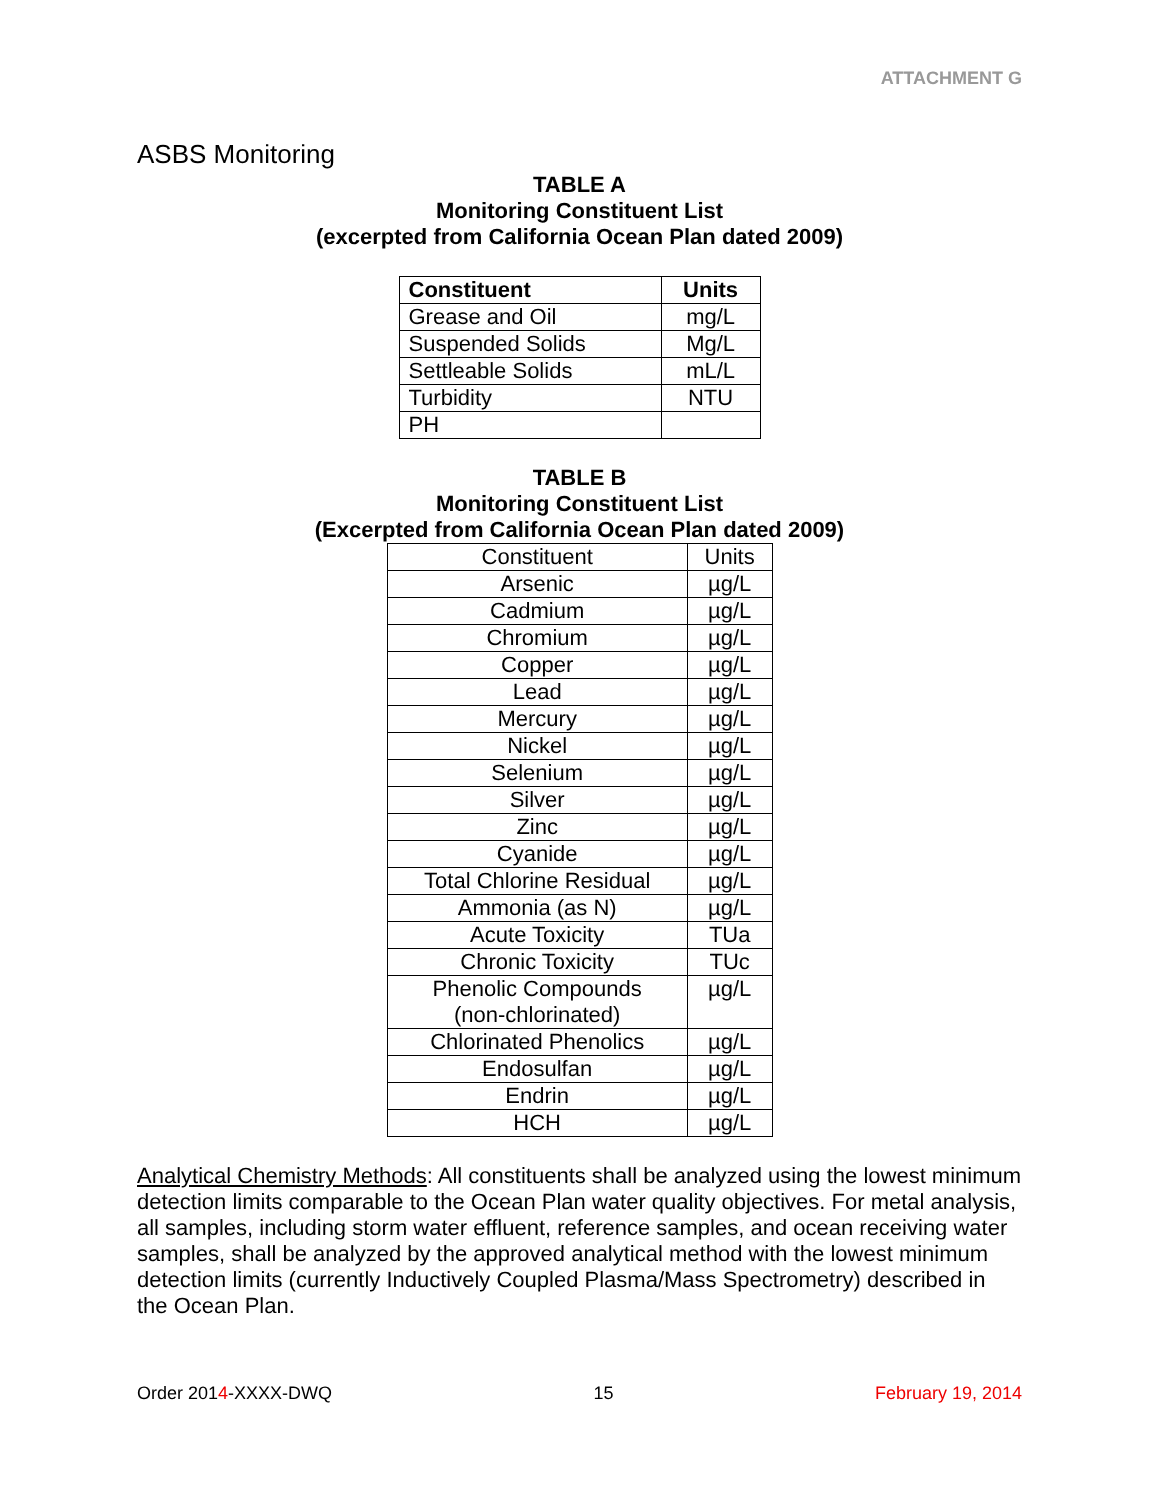ATTACHMENT G
ASBS Monitoring
TABLE A
Monitoring Constituent List
(excerpted from California Ocean Plan dated 2009)
| Constituent | Units |
| --- | --- |
| Grease and Oil | mg/L |
| Suspended Solids | Mg/L |
| Settleable Solids | mL/L |
| Turbidity | NTU |
| PH | |
TABLE B
Monitoring Constituent List
(Excerpted from California Ocean Plan dated 2009)
| Constituent | Units |
| Arsenic | µg/L |
| Cadmium | µg/L |
| Chromium | µg/L |
| Copper | µg/L |
| Lead | µg/L |
| Mercury | µg/L |
| Nickel | µg/L |
| Selenium | µg/L |
| Silver | µg/L |
| Zinc | µg/L |
| Cyanide | µg/L |
| Total Chlorine Residual | µg/L |
| Ammonia (as N) | µg/L |
| Acute Toxicity | TUa |
| Chronic Toxicity | TUc |
| Phenolic Compounds (non-chlorinated) | µg/L |
| Chlorinated Phenolics | µg/L |
| Endosulfan | µg/L |
| Endrin | µg/L |
| HCH | µg/L |
Analytical Chemistry Methods: All constituents shall be analyzed using the lowest minimum detection limits comparable to the Ocean Plan water quality objectives. For metal analysis, all samples, including storm water effluent, reference samples, and ocean receiving water samples, shall be analyzed by the approved analytical method with the lowest minimum detection limits (currently Inductively Coupled Plasma/Mass Spectrometry) described in the Ocean Plan.
Order 2014-XXXX-DWQ 15 February 19, 2014